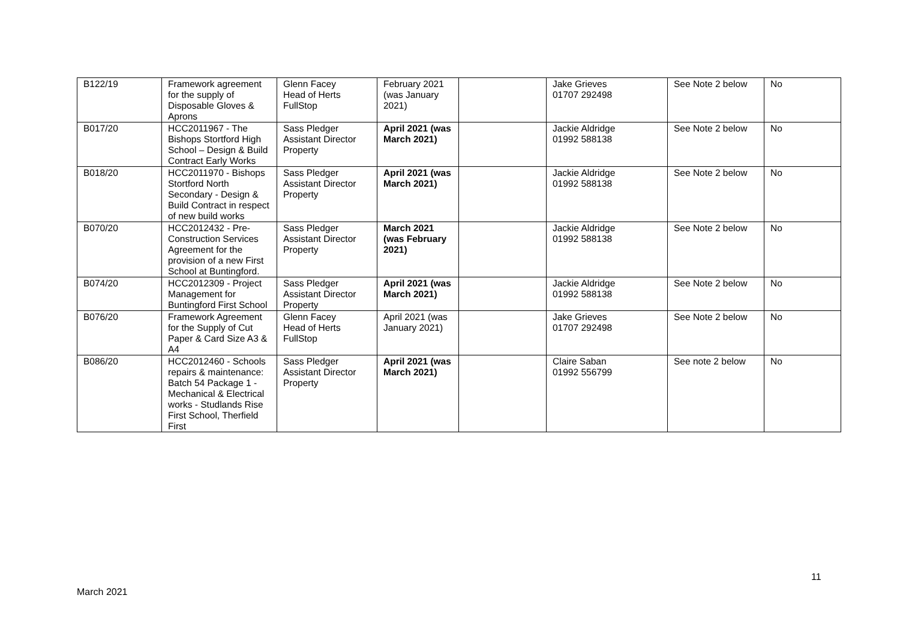| B122/19 | Framework agreement for the supply of Disposable Gloves & Aprons | Glenn Facey Head of Herts FullStop | February 2021 (was January 2021) | | Jake Grieves 01707 292498 | See Note 2 below | No |
| B017/20 | HCC2011967 - The Bishops Stortford High School – Design & Build Contract Early Works | Sass Pledger Assistant Director Property | April 2021 (was March 2021) | | Jackie Aldridge 01992 588138 | See Note 2 below | No |
| B018/20 | HCC2011970 - Bishops Stortford North Secondary - Design & Build Contract in respect of new build works | Sass Pledger Assistant Director Property | April 2021 (was March 2021) | | Jackie Aldridge 01992 588138 | See Note 2 below | No |
| B070/20 | HCC2012432 - Pre-Construction Services Agreement for the provision of a new First School at Buntingford. | Sass Pledger Assistant Director Property | March 2021 (was February 2021) | | Jackie Aldridge 01992 588138 | See Note 2 below | No |
| B074/20 | HCC2012309 - Project Management for Buntingford First School | Sass Pledger Assistant Director Property | April 2021 (was March 2021) | | Jackie Aldridge 01992 588138 | See Note 2 below | No |
| B076/20 | Framework Agreement for the Supply of Cut Paper & Card Size A3 & A4 | Glenn Facey Head of Herts FullStop | April 2021 (was January 2021) | | Jake Grieves 01707 292498 | See Note 2 below | No |
| B086/20 | HCC2012460 - Schools repairs & maintenance: Batch 54 Package 1 - Mechanical & Electrical works - Studlands Rise First School, Therfield First | Sass Pledger Assistant Director Property | April 2021 (was March 2021) | | Claire Saban 01992 556799 | See note 2 below | No |
11
March 2021